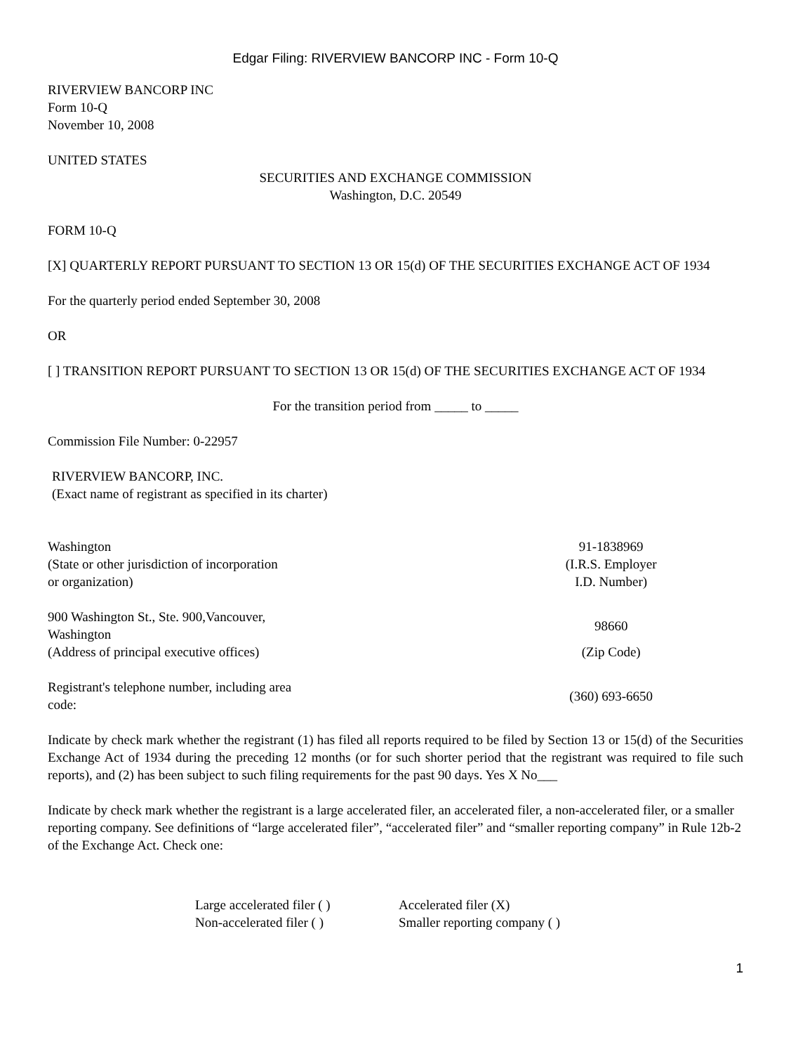Edgar Filing: RIVERVIEW BANCORP INC - Form 10-Q
RIVERVIEW BANCORP INC
Form 10-Q
November 10, 2008
UNITED STATES
SECURITIES AND EXCHANGE COMMISSION
Washington, D.C. 20549
FORM 10-Q
[X] QUARTERLY REPORT PURSUANT TO SECTION 13 OR 15(d) OF THE SECURITIES EXCHANGE ACT OF 1934
For the quarterly period ended September 30, 2008
OR
[ ] TRANSITION REPORT PURSUANT TO SECTION 13 OR 15(d) OF THE SECURITIES EXCHANGE ACT OF 1934
For the transition period from _____ to _____
Commission File Number: 0-22957
RIVERVIEW BANCORP, INC.
(Exact name of registrant as specified in its charter)
| Washington (State or other jurisdiction of incorporation or organization) | 91-1838969 (I.R.S. Employer I.D. Number) |
| 900 Washington St., Ste. 900,Vancouver, Washington | 98660 |
| (Address of principal executive offices) | (Zip Code) |
| Registrant's telephone number, including area code: | (360) 693-6650 |
Indicate by check mark whether the registrant (1) has filed all reports required to be filed by Section 13 or 15(d) of the Securities Exchange Act of 1934 during the preceding 12 months (or for such shorter period that the registrant was required to file such reports), and (2) has been subject to such filing requirements for the past 90 days. Yes X No___
Indicate by check mark whether the registrant is a large accelerated filer, an accelerated filer, a non-accelerated filer, or a smaller reporting company. See definitions of “large accelerated filer”, “accelerated filer” and “smaller reporting company” in Rule 12b-2 of the Exchange Act. Check one:
| Large accelerated filer ( ) | Accelerated filer (X) |
| Non-accelerated filer ( ) | Smaller reporting company ( ) |
1